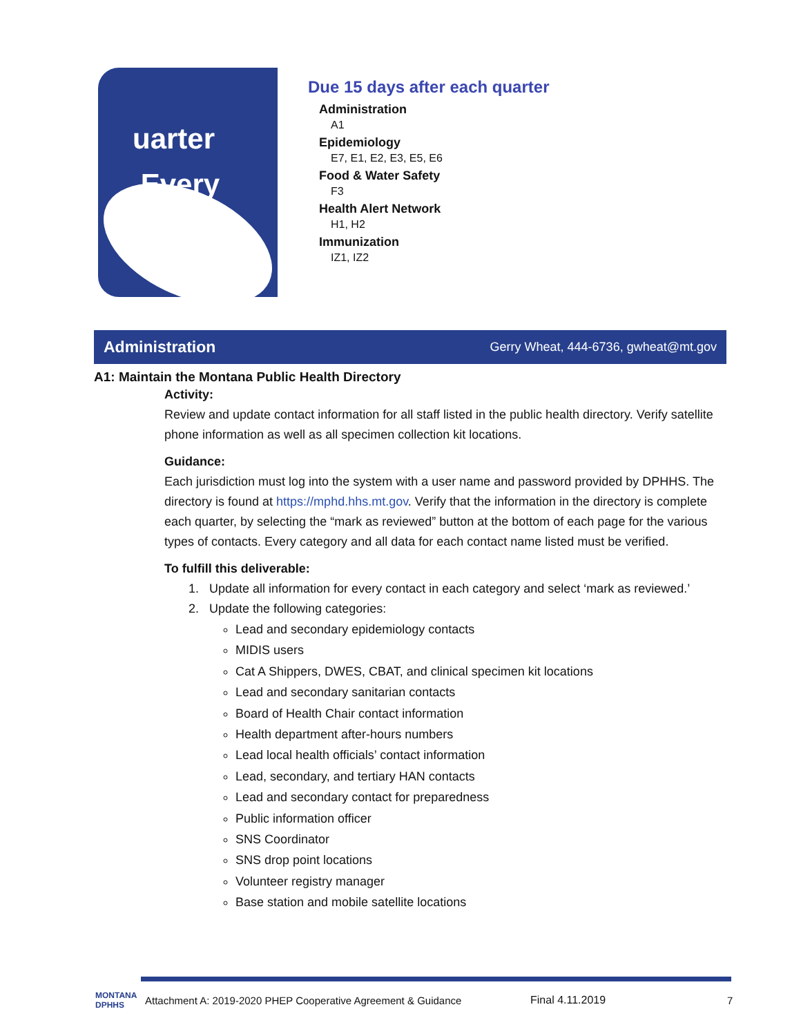uarter
Every
Due 15 days after each quarter
Administration
A1
Epidemiology
E7, E1, E2, E3, E5, E6
Food & Water Safety
F3
Health Alert Network
H1, H2
Immunization
IZ1, IZ2
Administration
Gerry Wheat, 444-6736, gwheat@mt.gov
A1: Maintain the Montana Public Health Directory
Activity:
Review and update contact information for all staff listed in the public health directory. Verify satellite phone information as well as all specimen collection kit locations.
Guidance:
Each jurisdiction must log into the system with a user name and password provided by DPHHS. The directory is found at https://mphd.hhs.mt.gov. Verify that the information in the directory is complete each quarter, by selecting the “mark as reviewed” button at the bottom of each page for the various types of contacts. Every category and all data for each contact name listed must be verified.
To fulfill this deliverable:
1. Update all information for every contact in each category and select ‘mark as reviewed.’
2. Update the following categories:
Lead and secondary epidemiology contacts
MIDIS users
Cat A Shippers, DWES, CBAT, and clinical specimen kit locations
Lead and secondary sanitarian contacts
Board of Health Chair contact information
Health department after-hours numbers
Lead local health officials’ contact information
Lead, secondary, and tertiary HAN contacts
Lead and secondary contact for preparedness
Public information officer
SNS Coordinator
SNS drop point locations
Volunteer registry manager
Base station and mobile satellite locations
MONTANA DPHHS Attachment A: 2019-2020 PHEP Cooperative Agreement & Guidance Final 4.11.2019 7